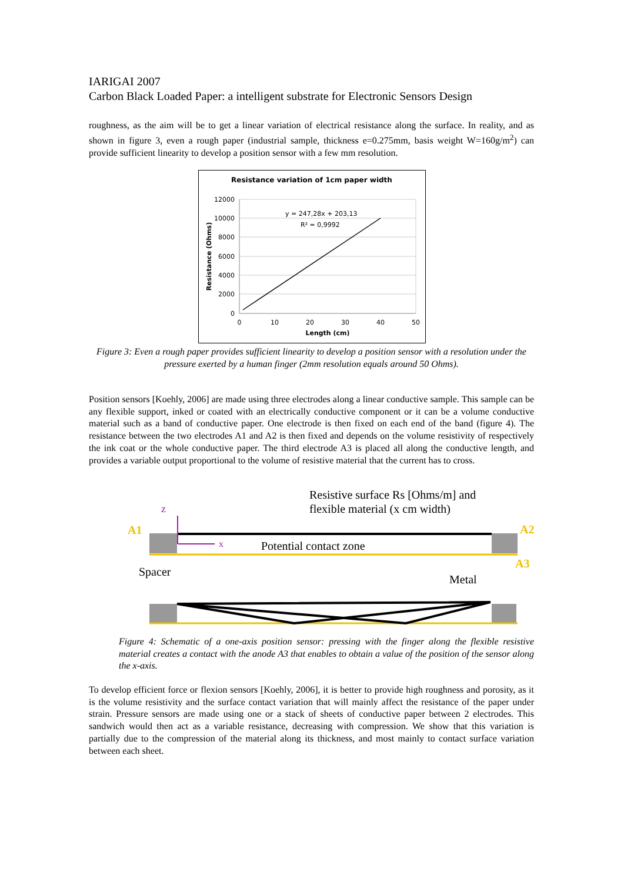IARIGAI 2007
Carbon Black Loaded Paper: a intelligent substrate for Electronic Sensors Design
roughness, as the aim will be to get a linear variation of electrical resistance along the surface. In reality, and as shown in figure 3, even a rough paper (industrial sample, thickness e=0.275mm, basis weight W=160g/m<sup>2</sup>) can provide sufficient linearity to develop a position sensor with a few mm resolution.
Resistance variation of 1cm paper width
12000
10000
8000
6000
4000
2000
0
0
10
20
30
40
50
Length (cm)
Resistance (Ohms)
y = 247,28x + 203,13
R² = 0,9992
Figure 3: Even a rough paper provides sufficient linearity to develop a position sensor with a resolution under the pressure exerted by a human finger (2mm resolution equals around 50 Ohms).
Position sensors [Koehly, 2006] are made using three electrodes along a linear conductive sample. This sample can be any flexible support, inked or coated with an electrically conductive component or it can be a volume conductive material such as a band of conductive paper. One electrode is then fixed on each end of the band (figure 4). The resistance between the two electrodes A1 and A2 is then fixed and depends on the volume resistivity of respectively the ink coat or the whole conductive paper. The third electrode A3 is placed all along the conductive length, and provides a variable output proportional to the volume of resistive material that the current has to cross.
Resistive surface Rs [Ohms/m] and
flexible material (x cm width)
z
A1
A2
A3
x
Potential contact zone
Spacer
Metal
Figure 4: Schematic of a one-axis position sensor: pressing with the finger along the flexible resistive material creates a contact with the anode A3 that enables to obtain a value of the position of the sensor along the x-axis.
To develop efficient force or flexion sensors [Koehly, 2006], it is better to provide high roughness and porosity, as it is the volume resistivity and the surface contact variation that will mainly affect the resistance of the paper under strain. Pressure sensors are made using one or a stack of sheets of conductive paper between 2 electrodes. This sandwich would then act as a variable resistance, decreasing with compression. We show that this variation is partially due to the compression of the material along its thickness, and most mainly to contact surface variation between each sheet.